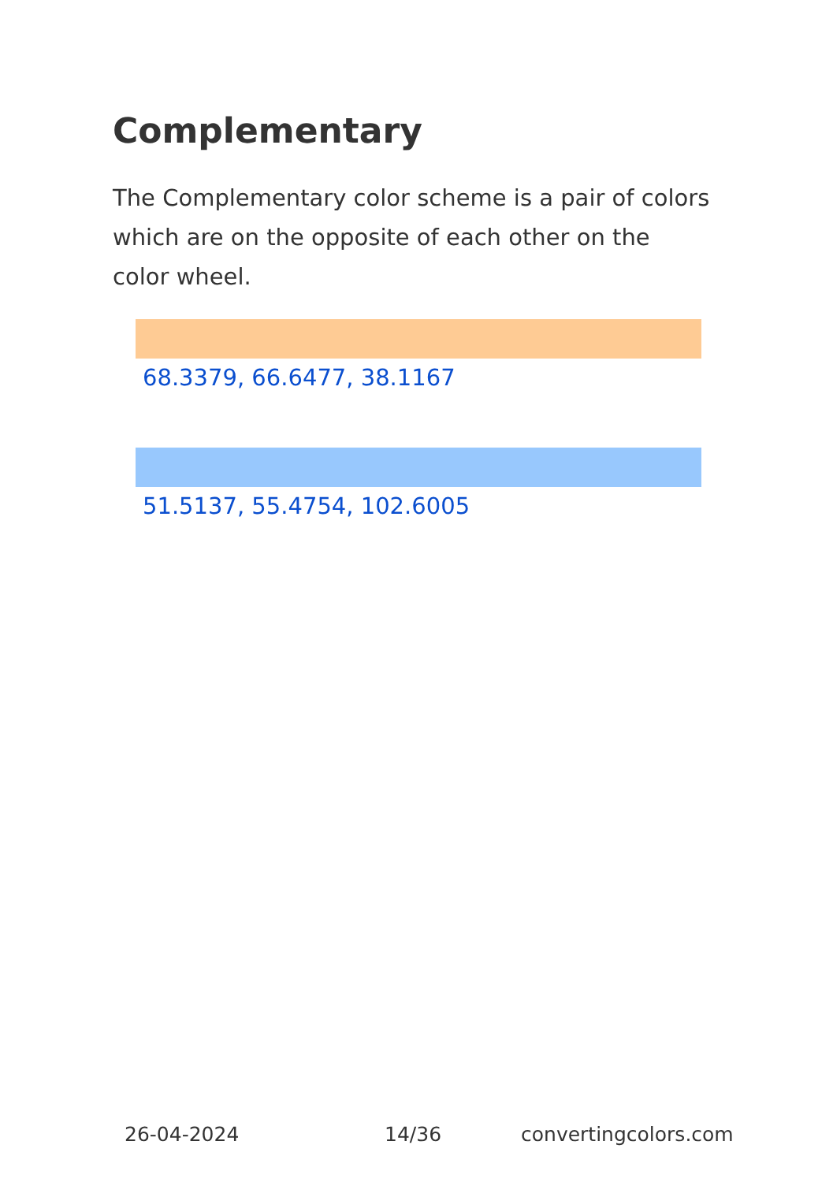Complementary
The Complementary color scheme is a pair of colors which are on the opposite of each other on the color wheel.
68.3379, 66.6477, 38.1167
51.5137, 55.4754, 102.6005
26-04-2024 14/36 convertingcolors.com